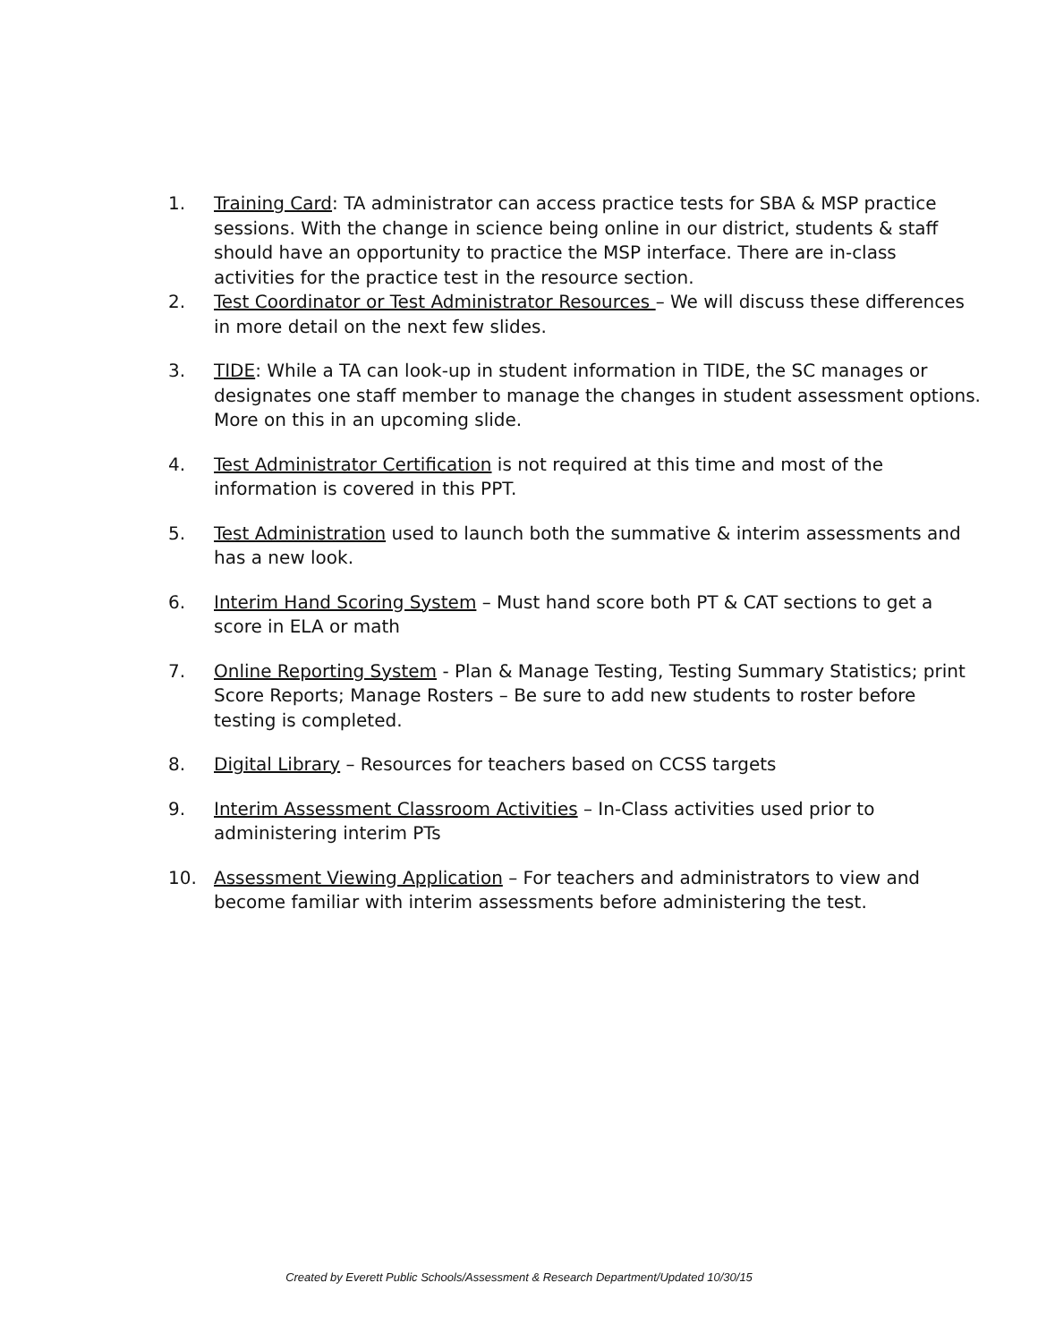1. Training Card: TA administrator can access practice tests for SBA & MSP practice sessions. With the change in science being online in our district, students & staff should have an opportunity to practice the MSP interface. There are in-class activities for the practice test in the resource section.
2. Test Coordinator or Test Administrator Resources – We will discuss these differences in more detail on the next few slides.
3. TIDE: While a TA can look-up in student information in TIDE, the SC manages or designates one staff member to manage the changes in student assessment options. More on this in an upcoming slide.
4. Test Administrator Certification is not required at this time and most of the information is covered in this PPT.
5. Test Administration used to launch both the summative & interim assessments and has a new look.
6. Interim Hand Scoring System – Must hand score both PT & CAT sections to get a score in ELA or math
7. Online Reporting System - Plan & Manage Testing, Testing Summary Statistics; print Score Reports; Manage Rosters – Be sure to add new students to roster before testing is completed.
8. Digital Library – Resources for teachers based on CCSS targets
9. Interim Assessment Classroom Activities – In-Class activities used prior to administering interim PTs
10. Assessment Viewing Application – For teachers and administrators to view and become familiar with interim assessments before administering the test.
Created by Everett Public Schools/Assessment & Research Department/Updated 10/30/15